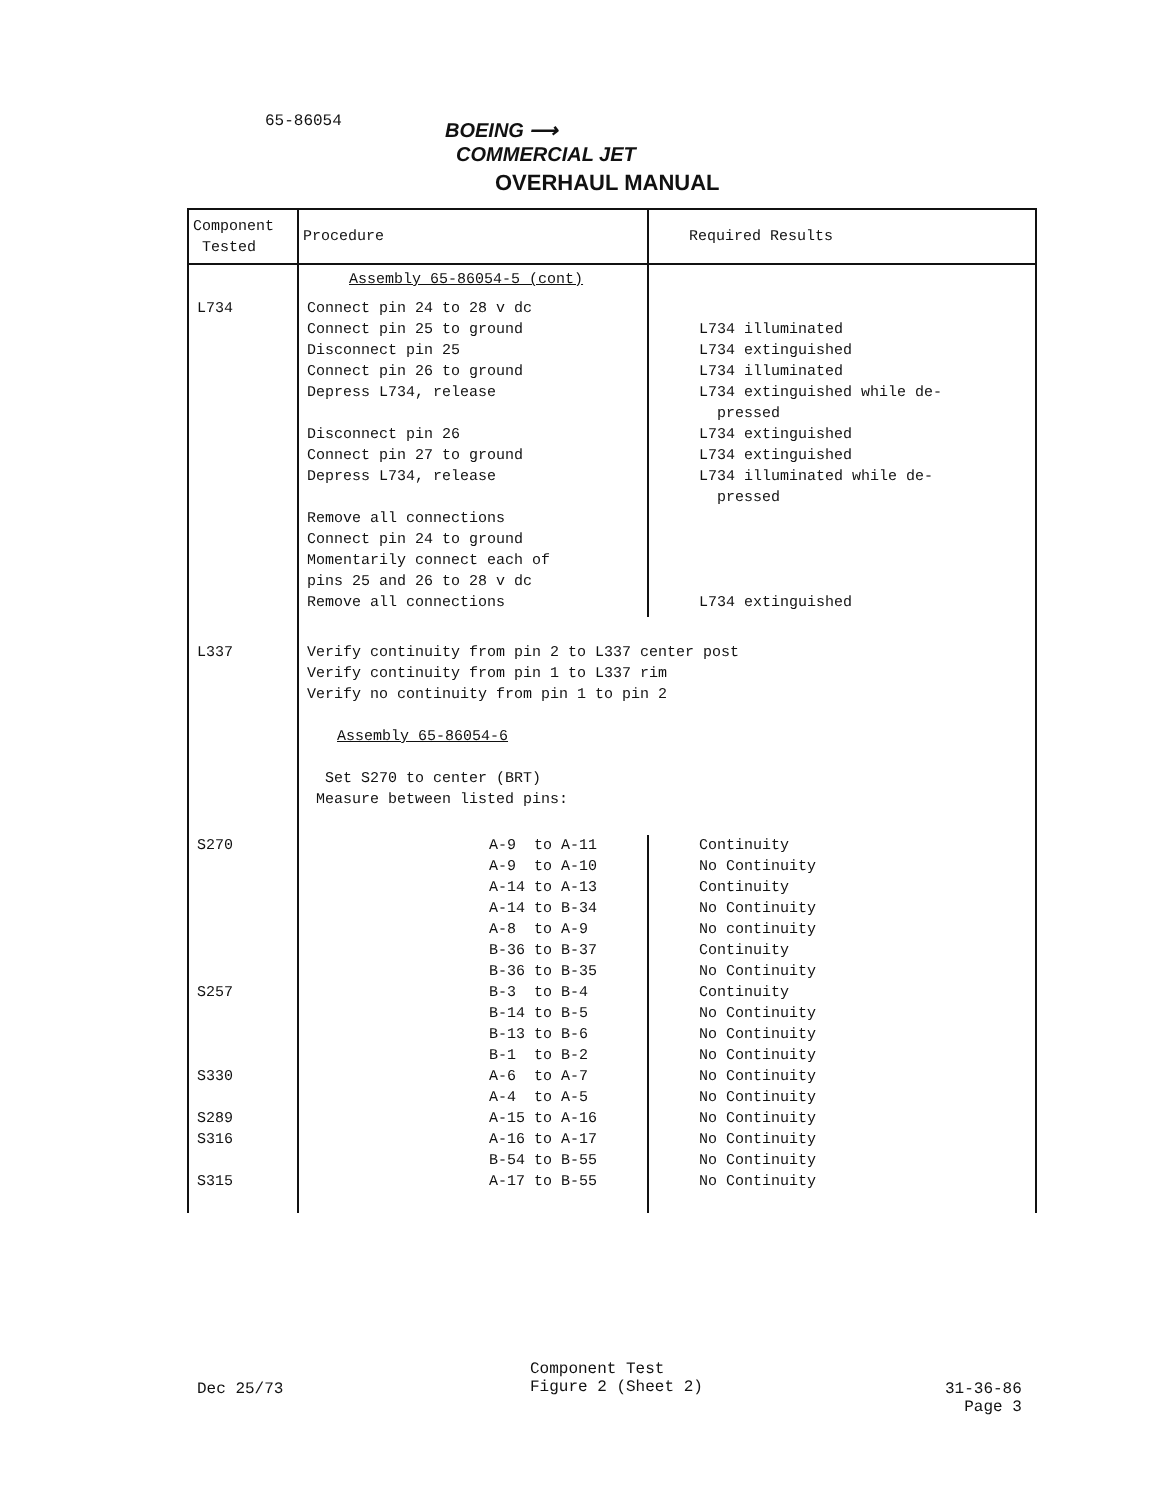65-86054
BOEING ⟶
COMMERCIAL JET
OVERHAUL MANUAL
| Component Tested | Procedure | Required Results |
| --- | --- | --- |
| | Assembly 65-86054-5 (cont) | |
| L734 | Connect pin 24 to 28 v dc Connect pin 25 to ground Disconnect pin 25 Connect pin 26 to ground Depress L734, release Disconnect pin 26 Connect pin 27 to ground Depress L734, release Remove all connections Connect pin 24 to ground Momentarily connect each of pins 25 and 26 to 28 v dc Remove all connections | L734 illuminated L734 extinguished L734 illuminated L734 extinguished while de- pressed L734 extinguished L734 extinguished L734 illuminated while de- pressed L734 extinguished |
| L337 | Verify continuity from pin 2 to L337 center post Verify continuity from pin 1 to L337 rim Verify no continuity from pin 1 to pin 2 Assembly 65-86054-6 Set S270 to center (BRT) Measure between listed pins: | |
| S270 S257 S330 S289 S316 S315 | A-9 to A-11 A-9 to A-10 A-14 to A-13 A-14 to B-34 A-8 to A-9 B-36 to B-37 B-36 to B-35 B-3 to B-4 B-14 to B-5 B-13 to B-6 B-1 to B-2 A-6 to A-7 A-4 to A-5 A-15 to A-16 A-16 to A-17 B-54 to B-55 A-17 to B-55 | Continuity No Continuity Continuity No Continuity No continuity Continuity No Continuity Continuity No Continuity No Continuity No Continuity No Continuity No Continuity No Continuity No Continuity No Continuity No Continuity |
Component Test
Figure 2 (Sheet 2)
Dec 25/73
31-36-86
Page 3